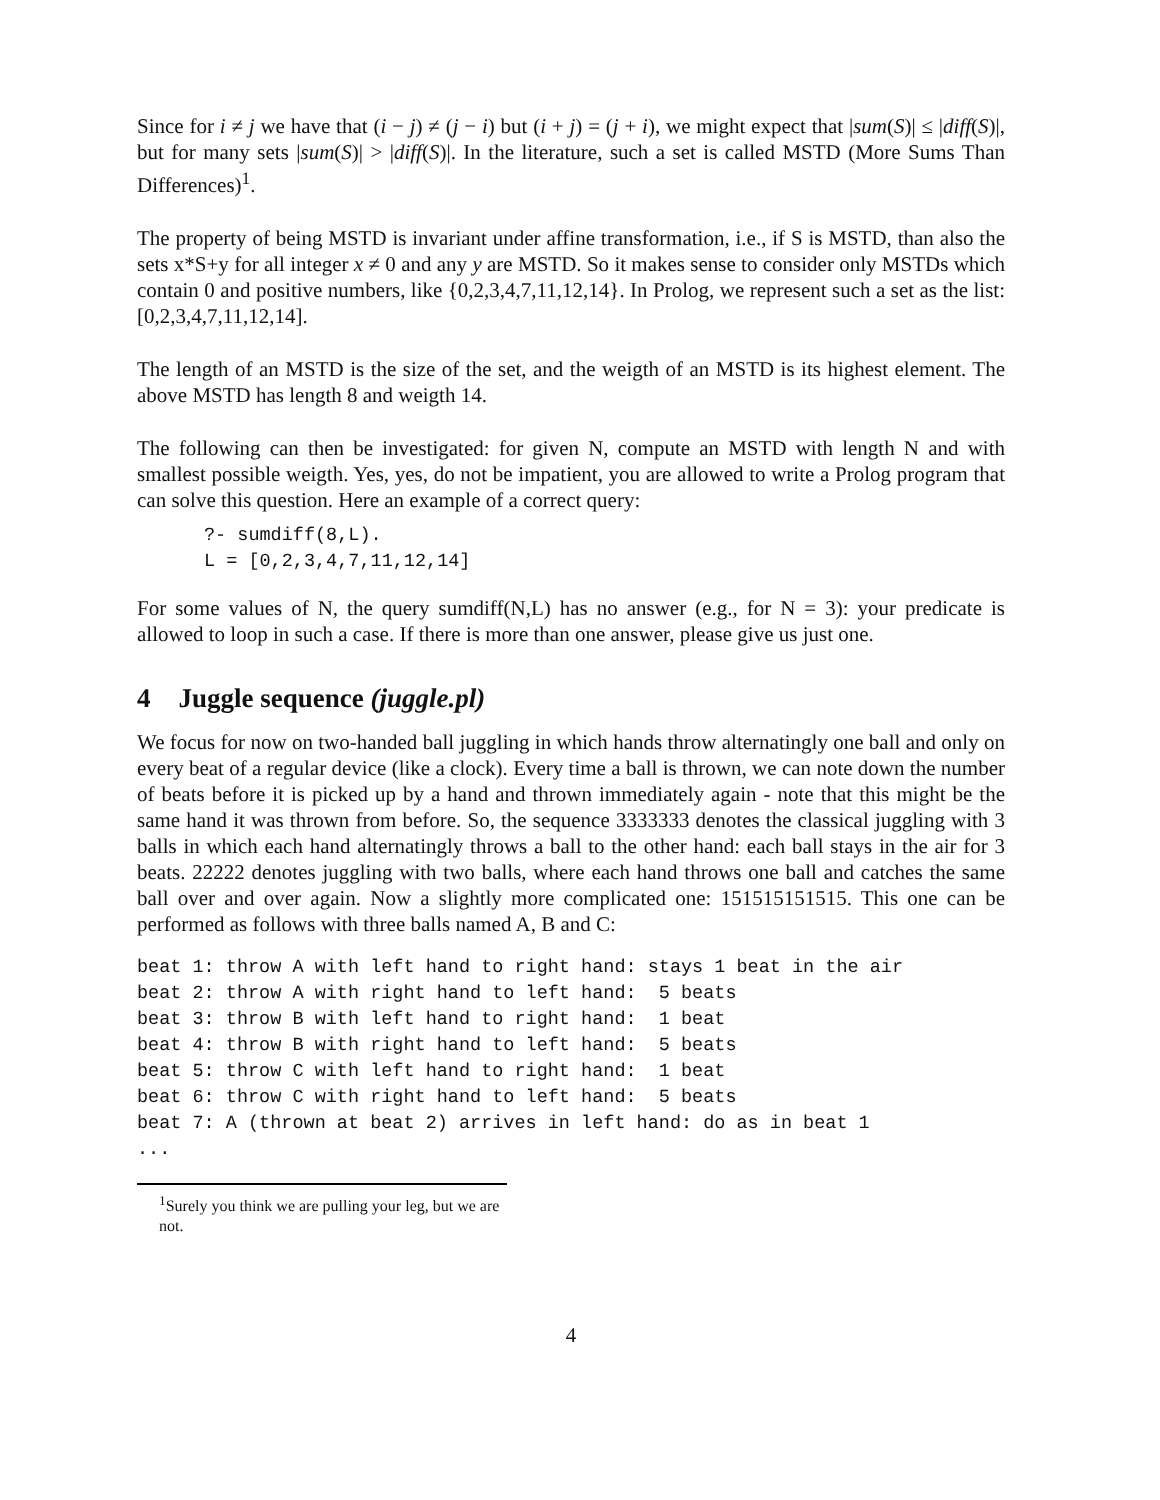Since for i ≠ j we have that (i − j) ≠ (j − i) but (i + j) = (j + i), we might expect that |sum(S)| ≤ |diff(S)|, but for many sets |sum(S)| > |diff(S)|. In the literature, such a set is called MSTD (More Sums Than Differences)<sup>1</sup>.
The property of being MSTD is invariant under affine transformation, i.e., if S is MSTD, than also the sets x*S+y for all integer x ≠ 0 and any y are MSTD. So it makes sense to consider only MSTDs which contain 0 and positive numbers, like {0,2,3,4,7,11,12,14}. In Prolog, we represent such a set as the list: [0,2,3,4,7,11,12,14].
The length of an MSTD is the size of the set, and the weigth of an MSTD is its highest element. The above MSTD has length 8 and weigth 14.
The following can then be investigated: for given N, compute an MSTD with length N and with smallest possible weigth. Yes, yes, do not be impatient, you are allowed to write a Prolog program that can solve this question. Here an example of a correct query:
?- sumdiff(8,L).
L = [0,2,3,4,7,11,12,14]
For some values of N, the query sumdiff(N,L) has no answer (e.g., for N = 3): your predicate is allowed to loop in such a case. If there is more than one answer, please give us just one.
4 Juggle sequence (juggle.pl)
We focus for now on two-handed ball juggling in which hands throw alternatingly one ball and only on every beat of a regular device (like a clock). Every time a ball is thrown, we can note down the number of beats before it is picked up by a hand and thrown immediately again - note that this might be the same hand it was thrown from before. So, the sequence 3333333 denotes the classical juggling with 3 balls in which each hand alternatingly throws a ball to the other hand: each ball stays in the air for 3 beats. 22222 denotes juggling with two balls, where each hand throws one ball and catches the same ball over and over again. Now a slightly more complicated one: 151515151515. This one can be performed as follows with three balls named A, B and C:
beat 1: throw A with left hand to right hand: stays 1 beat in the air
beat 2: throw A with right hand to left hand:  5 beats
beat 3: throw B with left hand to right hand:  1 beat
beat 4: throw B with right hand to left hand:  5 beats
beat 5: throw C with left hand to right hand:  1 beat
beat 6: throw C with right hand to left hand:  5 beats
beat 7: A (thrown at beat 2) arrives in left hand: do as in beat 1
...
<sup>1</sup> Surely you think we are pulling your leg, but we are not.
4